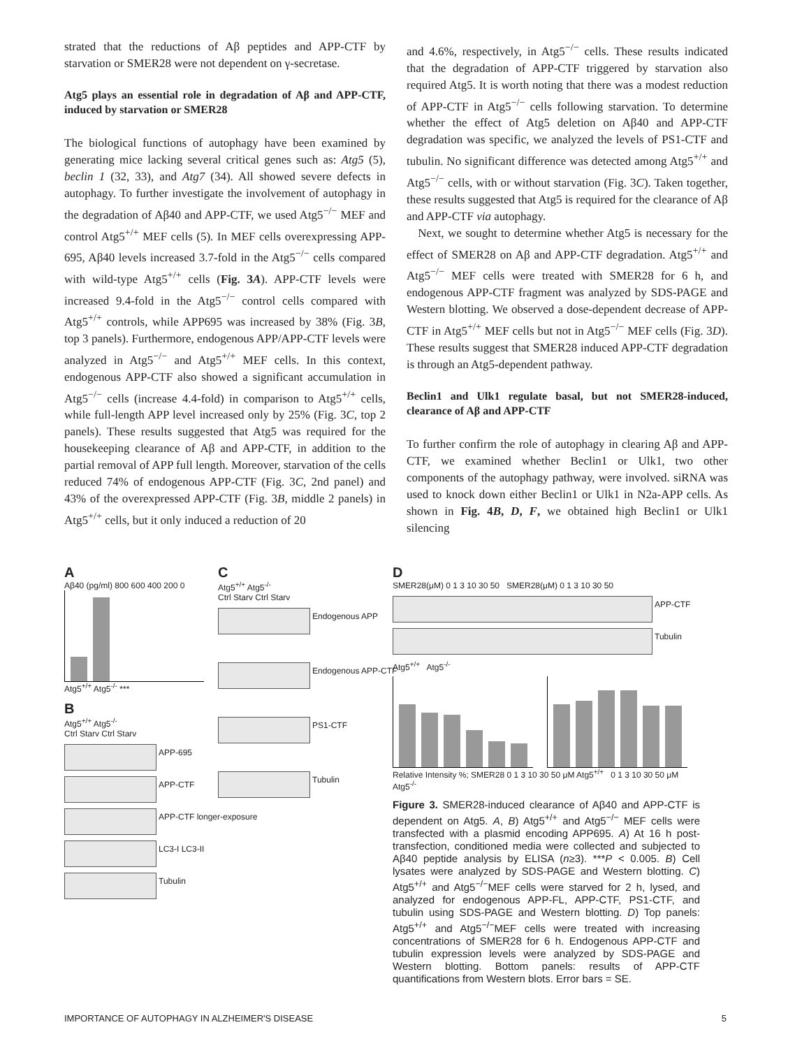strated that the reductions of Aβ peptides and APP-CTF by starvation or SMER28 were not dependent on γ-secretase.
Atg5 plays an essential role in degradation of Aβ and APP-CTF, induced by starvation or SMER28
The biological functions of autophagy have been examined by generating mice lacking several critical genes such as: Atg5 (5), beclin 1 (32, 33), and Atg7 (34). All showed severe defects in autophagy. To further investigate the involvement of autophagy in the degradation of Aβ40 and APP-CTF, we used Atg5<sup>−/−</sup> MEF and control Atg5<sup>+/+</sup> MEF cells (5). In MEF cells overexpressing APP-695, Aβ40 levels increased 3.7-fold in the Atg5<sup>−/−</sup> cells compared with wild-type Atg5<sup>+/+</sup> cells (Fig. 3A). APP-CTF levels were increased 9.4-fold in the Atg5<sup>−/−</sup> control cells compared with Atg5<sup>+/+</sup> controls, while APP695 was increased by 38% (Fig. 3B, top 3 panels). Furthermore, endogenous APP/APP-CTF levels were analyzed in Atg5<sup>−/−</sup> and Atg5<sup>+/+</sup> MEF cells. In this context, endogenous APP-CTF also showed a significant accumulation in Atg5<sup>−/−</sup> cells (increase 4.4-fold) in comparison to Atg5<sup>+/+</sup> cells, while full-length APP level increased only by 25% (Fig. 3C, top 2 panels). These results suggested that Atg5 was required for the housekeeping clearance of Aβ and APP-CTF, in addition to the partial removal of APP full length. Moreover, starvation of the cells reduced 74% of endogenous APP-CTF (Fig. 3C, 2nd panel) and 43% of the overexpressed APP-CTF (Fig. 3B, middle 2 panels) in Atg5<sup>+/+</sup> cells, but it only induced a reduction of 20
and 4.6%, respectively, in Atg5<sup>−/−</sup> cells. These results indicated that the degradation of APP-CTF triggered by starvation also required Atg5. It is worth noting that there was a modest reduction of APP-CTF in Atg5<sup>−/−</sup> cells following starvation. To determine whether the effect of Atg5 deletion on Aβ40 and APP-CTF degradation was specific, we analyzed the levels of PS1-CTF and tubulin. No significant difference was detected among Atg5<sup>+/+</sup> and Atg5<sup>−/−</sup> cells, with or without starvation (Fig. 3C). Taken together, these results suggested that Atg5 is required for the clearance of Aβ and APP-CTF via autophagy.
Next, we sought to determine whether Atg5 is necessary for the effect of SMER28 on Aβ and APP-CTF degradation. Atg5<sup>+/+</sup> and Atg5<sup>−/−</sup> MEF cells were treated with SMER28 for 6 h, and endogenous APP-CTF fragment was analyzed by SDS-PAGE and Western blotting. We observed a dose-dependent decrease of APP-CTF in Atg5<sup>+/+</sup> MEF cells but not in Atg5<sup>−/−</sup> MEF cells (Fig. 3D). These results suggest that SMER28 induced APP-CTF degradation is through an Atg5-dependent pathway.
Beclin1 and Ulk1 regulate basal, but not SMER28-induced, clearance of Aβ and APP-CTF
To further confirm the role of autophagy in clearing Aβ and APP-CTF, we examined whether Beclin1 or Ulk1, two other components of the autophagy pathway, were involved. siRNA was used to knock down either Beclin1 or Ulk1 in N2a-APP cells. As shown in Fig. 4B, D, F, we obtained high Beclin1 or Ulk1 silencing
A
Aβ40 (pg/ml) 800 600 400 200 0
Atg5<sup>+/+</sup> Atg5<sup>-/-</sup> ***
B
Atg5<sup>+/+</sup> Atg5<sup>-/-</sup>
Ctrl Starv Ctrl Starv
APP-695
APP-CTF
APP-CTF longer-exposure
LC3-I LC3-II
Tubulin
C
Atg5<sup>+/+</sup> Atg5<sup>-/-</sup>
Ctrl Starv Ctrl Starv
Endogenous APP
Endogenous APP-CTF
PS1-CTF
Tubulin
D
SMER28(μM) 0 1 3 10 30 50 SMER28(μM) 0 1 3 10 30 50
APP-CTF
Tubulin
Atg5<sup>+/+</sup> Atg5<sup>-/-</sup>
Relative Intensity %; SMER28 0 1 3 10 30 50 μM Atg5<sup>+/+</sup> 0 1 3 10 30 50 μM Atg5<sup>-/-</sup>
Figure 3. SMER28-induced clearance of Aβ40 and APP-CTF is dependent on Atg5. A, B) Atg5<sup>+/+</sup> and Atg5<sup>−/−</sup> MEF cells were transfected with a plasmid encoding APP695. A) At 16 h post-transfection, conditioned media were collected and subjected to Aβ40 peptide analysis by ELISA (n≥3). ***P < 0.005. B) Cell lysates were analyzed by SDS-PAGE and Western blotting. C) Atg5<sup>+/+</sup> and Atg5<sup>−/−</sup>MEF cells were starved for 2 h, lysed, and analyzed for endogenous APP-FL, APP-CTF, PS1-CTF, and tubulin using SDS-PAGE and Western blotting. D) Top panels: Atg5<sup>+/+</sup> and Atg5<sup>−/−</sup>MEF cells were treated with increasing concentrations of SMER28 for 6 h. Endogenous APP-CTF and tubulin expression levels were analyzed by SDS-PAGE and Western blotting. Bottom panels: results of APP-CTF quantifications from Western blots. Error bars = SE.
IMPORTANCE OF AUTOPHAGY IN ALZHEIMER'S DISEASE 5